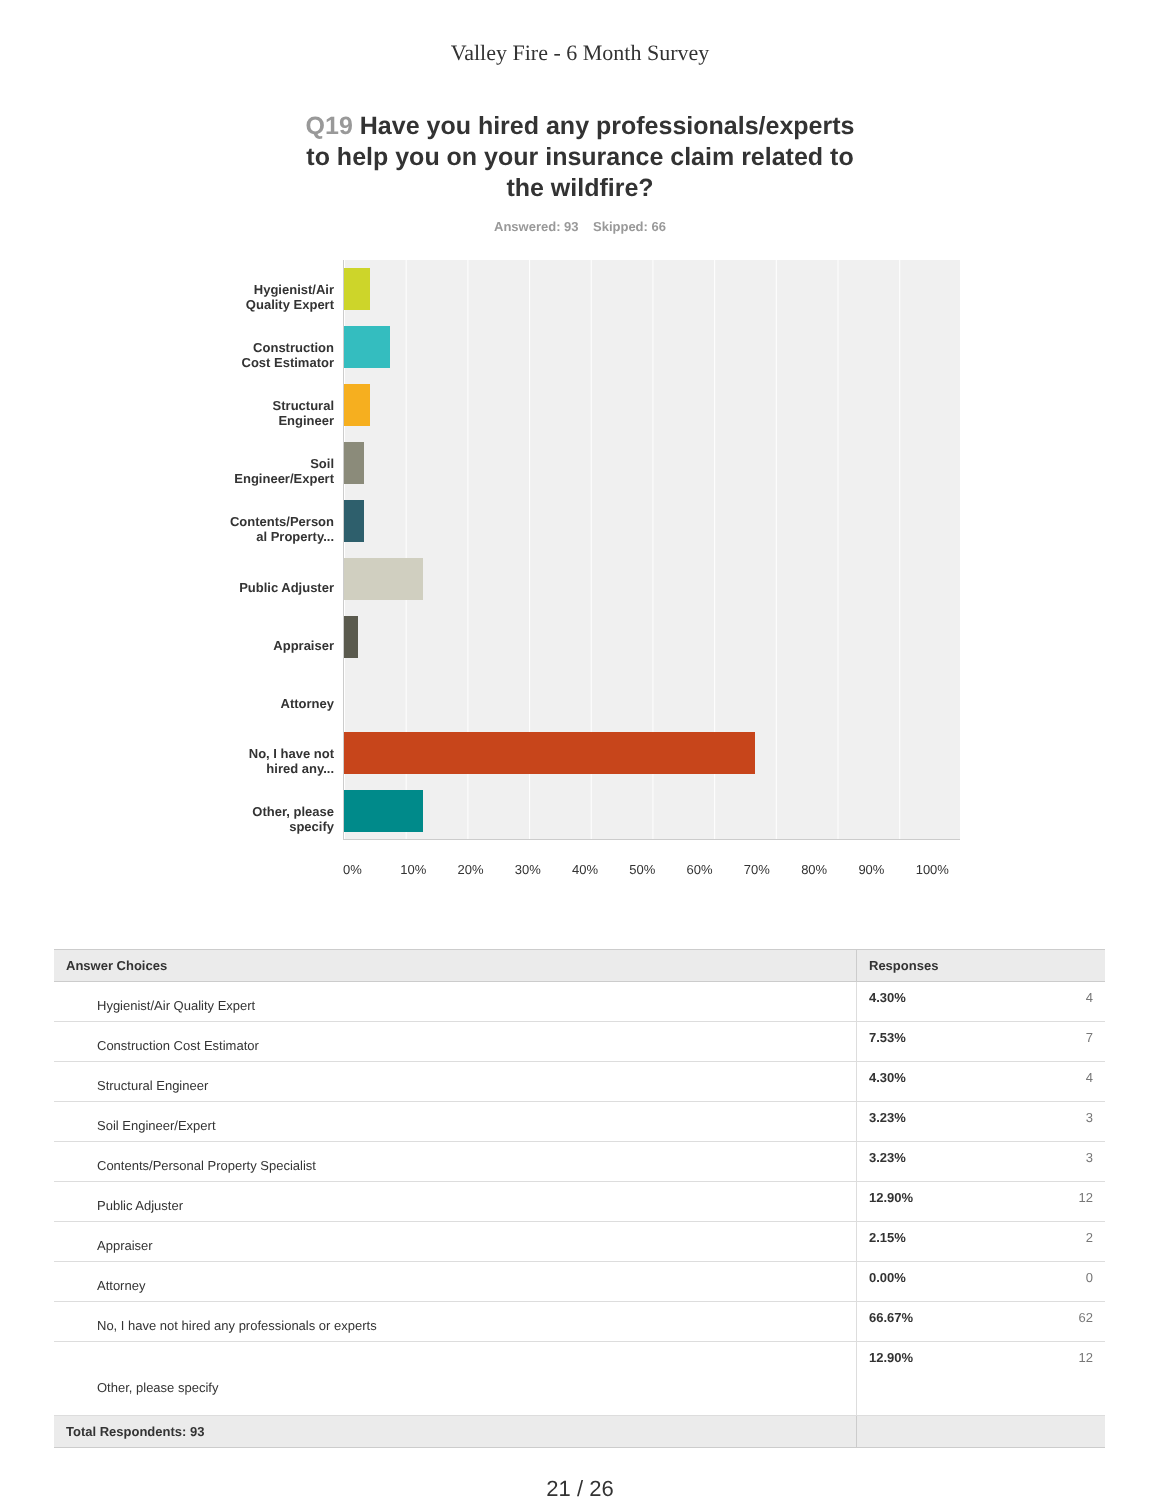Valley Fire - 6 Month Survey
Q19 Have you hired any professionals/experts to help you on your insurance claim related to the wildfire?
Answered: 93 Skipped: 66
Hygienist/Air
Quality Expert
Construction
Cost Estimator
Structural
Engineer
Soil
Engineer/Expert
Contents/Person
al Property...
Public Adjuster
Appraiser
Attorney
No, I have not
hired any...
Other, please
specify
0% 10% 20% 30% 40% 50% 60% 70% 80% 90% 100%
| Answer Choices | Responses | |
| --- | --- | --- |
| Hygienist/Air Quality Expert | 4.30% | 4 |
| Construction Cost Estimator | 7.53% | 7 |
| Structural Engineer | 4.30% | 4 |
| Soil Engineer/Expert | 3.23% | 3 |
| Contents/Personal Property Specialist | 3.23% | 3 |
| Public Adjuster | 12.90% | 12 |
| Appraiser | 2.15% | 2 |
| Attorney | 0.00% | 0 |
| No, I have not hired any professionals or experts | 66.67% | 62 |
| Other, please specify | 12.90% | 12 |
| Total Respondents: 93 | | |
21 / 26